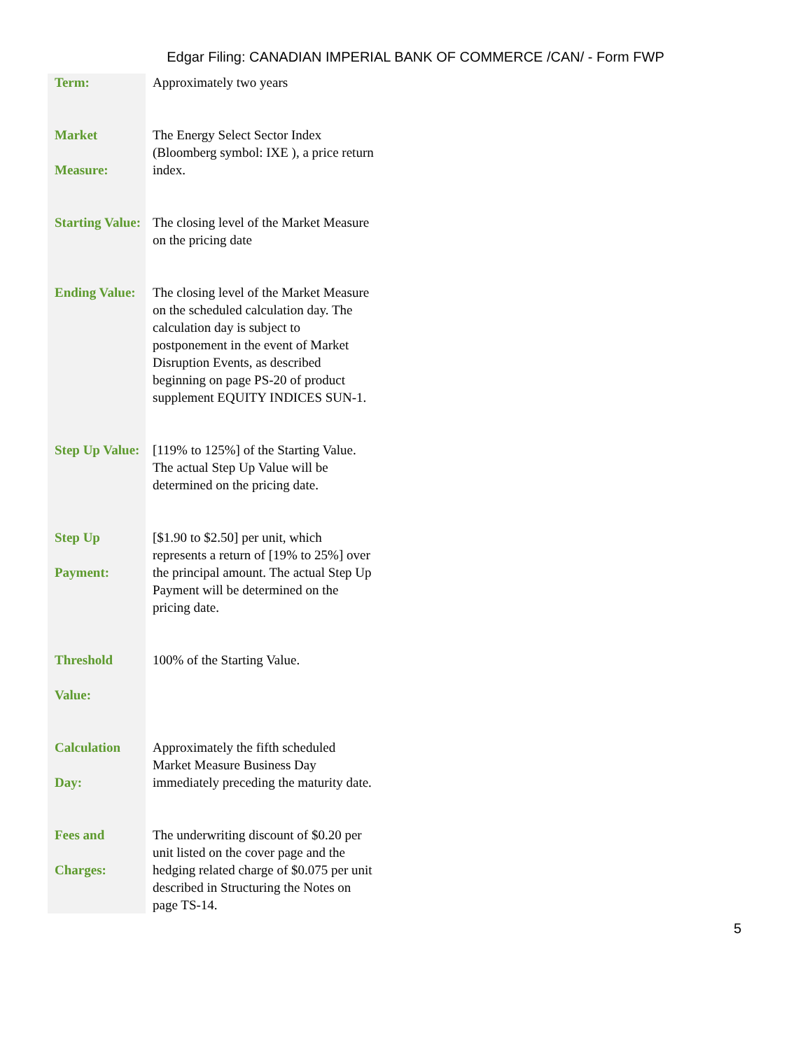Edgar Filing: CANADIAN IMPERIAL BANK OF COMMERCE /CAN/ - Form FWP
| Term: | Approximately two years |
| Market Measure: | The Energy Select Sector Index (Bloomberg symbol: IXE ), a price return index. |
| Starting Value: | The closing level of the Market Measure on the pricing date |
| Ending Value: | The closing level of the Market Measure on the scheduled calculation day. The calculation day is subject to postponement in the event of Market Disruption Events, as described beginning on page PS-20 of product supplement EQUITY INDICES SUN-1. |
| Step Up Value: | [119% to 125%] of the Starting Value. The actual Step Up Value will be determined on the pricing date. |
| Step Up Payment: | [$1.90 to $2.50] per unit, which represents a return of [19% to 25%] over the principal amount. The actual Step Up Payment will be determined on the pricing date. |
| Threshold Value: | 100% of the Starting Value. |
| Calculation Day: | Approximately the fifth scheduled Market Measure Business Day immediately preceding the maturity date. |
| Fees and Charges: | The underwriting discount of $0.20 per unit listed on the cover page and the hedging related charge of $0.075 per unit described in Structuring the Notes on page TS-14. |
5